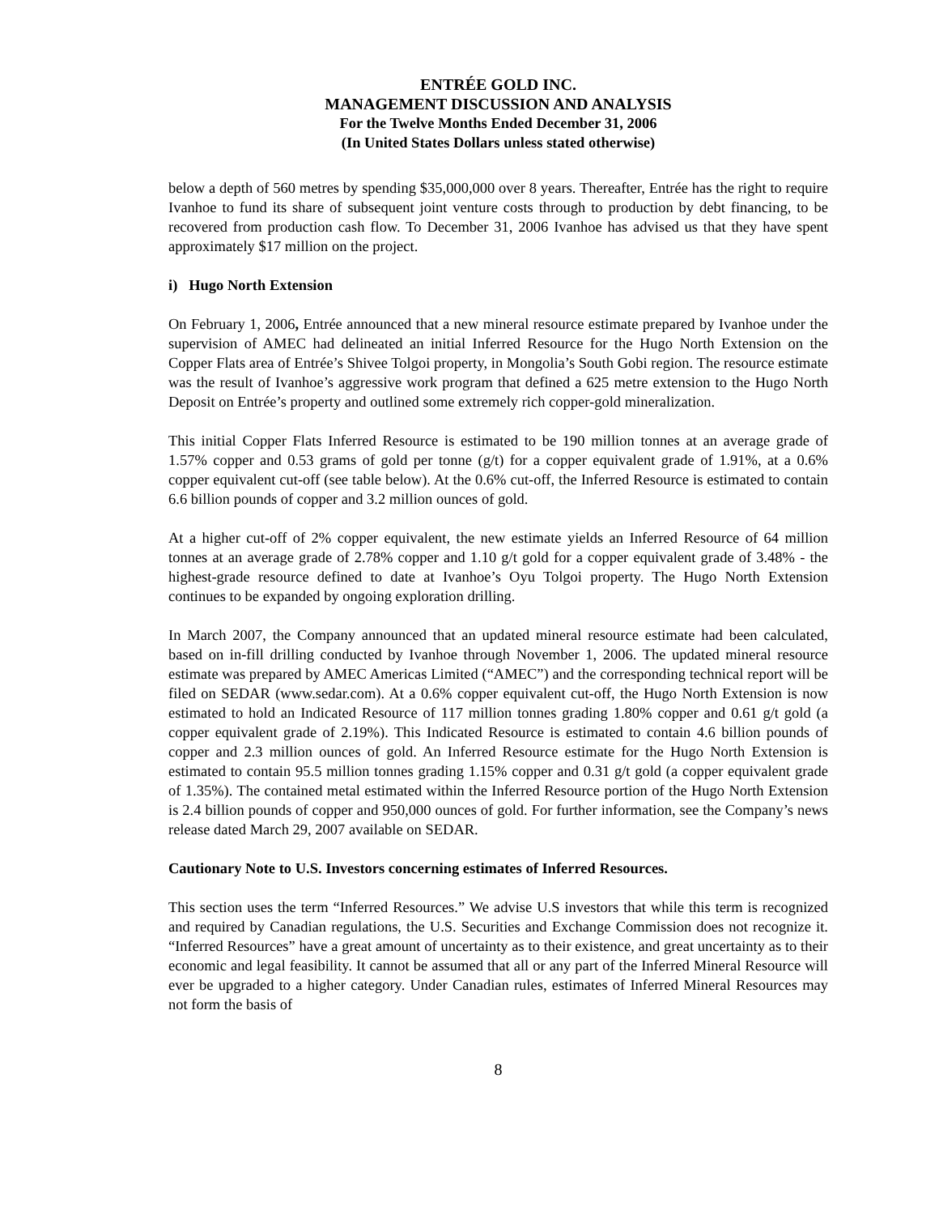ENTRÉE GOLD INC.
MANAGEMENT DISCUSSION AND ANALYSIS
For the Twelve Months Ended December 31, 2006
(In United States Dollars unless stated otherwise)
below a depth of 560 metres by spending $35,000,000 over 8 years. Thereafter, Entrée has the right to require Ivanhoe to fund its share of subsequent joint venture costs through to production by debt financing, to be recovered from production cash flow. To December 31, 2006 Ivanhoe has advised us that they have spent approximately $17 million on the project.
i) Hugo North Extension
On February 1, 2006, Entrée announced that a new mineral resource estimate prepared by Ivanhoe under the supervision of AMEC had delineated an initial Inferred Resource for the Hugo North Extension on the Copper Flats area of Entrée’s Shivee Tolgoi property, in Mongolia’s South Gobi region. The resource estimate was the result of Ivanhoe’s aggressive work program that defined a 625 metre extension to the Hugo North Deposit on Entrée’s property and outlined some extremely rich copper-gold mineralization.
This initial Copper Flats Inferred Resource is estimated to be 190 million tonnes at an average grade of 1.57% copper and 0.53 grams of gold per tonne (g/t) for a copper equivalent grade of 1.91%, at a 0.6% copper equivalent cut-off (see table below). At the 0.6% cut-off, the Inferred Resource is estimated to contain 6.6 billion pounds of copper and 3.2 million ounces of gold.
At a higher cut-off of 2% copper equivalent, the new estimate yields an Inferred Resource of 64 million tonnes at an average grade of 2.78% copper and 1.10 g/t gold for a copper equivalent grade of 3.48% - the highest-grade resource defined to date at Ivanhoe’s Oyu Tolgoi property. The Hugo North Extension continues to be expanded by ongoing exploration drilling.
In March 2007, the Company announced that an updated mineral resource estimate had been calculated, based on in-fill drilling conducted by Ivanhoe through November 1, 2006. The updated mineral resource estimate was prepared by AMEC Americas Limited (“AMEC”) and the corresponding technical report will be filed on SEDAR (www.sedar.com). At a 0.6% copper equivalent cut-off, the Hugo North Extension is now estimated to hold an Indicated Resource of 117 million tonnes grading 1.80% copper and 0.61 g/t gold (a copper equivalent grade of 2.19%). This Indicated Resource is estimated to contain 4.6 billion pounds of copper and 2.3 million ounces of gold. An Inferred Resource estimate for the Hugo North Extension is estimated to contain 95.5 million tonnes grading 1.15% copper and 0.31 g/t gold (a copper equivalent grade of 1.35%). The contained metal estimated within the Inferred Resource portion of the Hugo North Extension is 2.4 billion pounds of copper and 950,000 ounces of gold. For further information, see the Company’s news release dated March 29, 2007 available on SEDAR.
Cautionary Note to U.S. Investors concerning estimates of Inferred Resources.
This section uses the term “Inferred Resources.” We advise U.S investors that while this term is recognized and required by Canadian regulations, the U.S. Securities and Exchange Commission does not recognize it. “Inferred Resources” have a great amount of uncertainty as to their existence, and great uncertainty as to their economic and legal feasibility. It cannot be assumed that all or any part of the Inferred Mineral Resource will ever be upgraded to a higher category. Under Canadian rules, estimates of Inferred Mineral Resources may not form the basis of
8